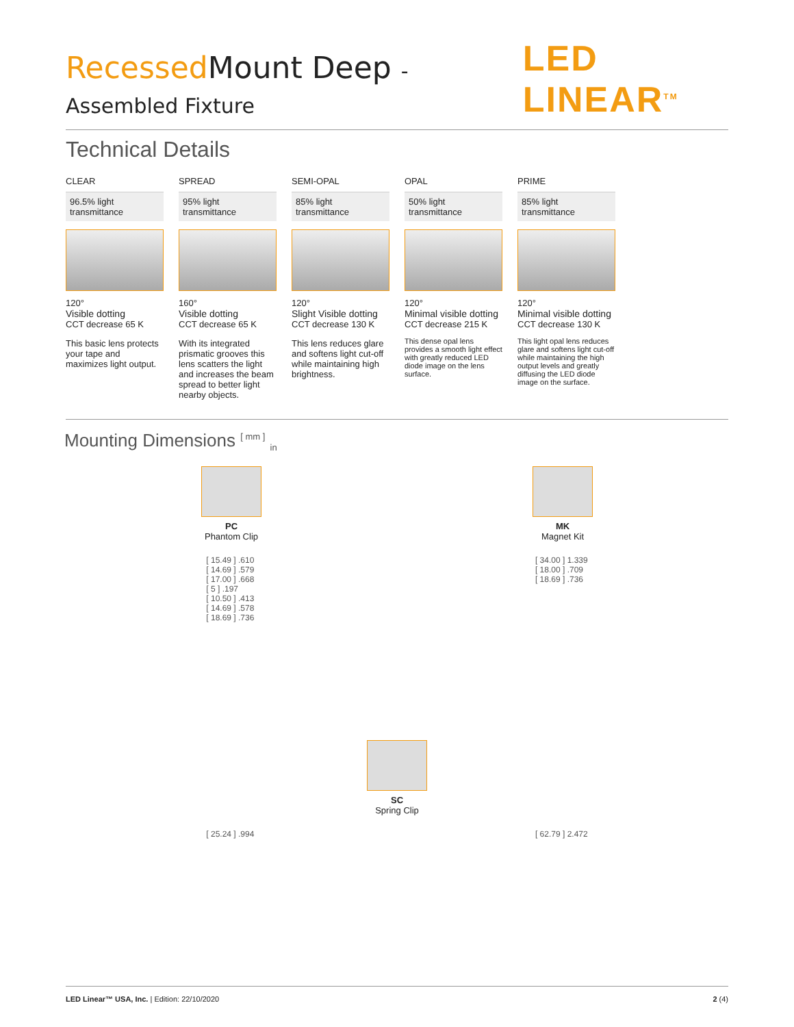Recessed Mount Deep - Assembled Fixture
LED LINEAR<sup>TM</sup>
Technical Details
CLEAR
96.5% light transmittance
120°
Visible dotting
CCT decrease 65 K
This basic lens protects your tape and maximizes light output.
SPREAD
95% light transmittance
160°
Visible dotting
CCT decrease 65 K
With its integrated prismatic grooves this lens scatters the light and increases the beam spread to better light nearby objects.
SEMI-OPAL
85% light transmittance
120°
Slight Visible dotting
CCT decrease 130 K
This lens reduces glare and softens light cut-off while maintaining high brightness.
OPAL
50% light transmittance
120°
Minimal visible dotting
CCT decrease 215 K
This dense opal lens provides a smooth light effect with greatly reduced LED diode image on the lens surface.
PRIME
85% light transmittance
120°
Minimal visible dotting
CCT decrease 130 K
This light opal lens reduces glare and softens light cut-off while maintaining the high output levels and greatly diffusing the LED diode image on the surface.
Mounting Dimensions <sup>[ mm ]</sup> <sub>in</sub>
PC
Phantom Clip
MK
Magnet Kit
[ 15.49 ] .610
[ 14.69 ] .579
[ 17.00 ] .668
[ 5 ] .197
[ 10.50 ] .413
[ 14.69 ] .578
[ 18.69 ] .736
[ 34.00 ] 1.339
[ 18.00 ] .709
[ 18.69 ] .736
SC
Spring Clip
[ 25.24 ] .994 [ 62.79 ] 2.472
LED Linear™ USA, Inc. | Edition: 22/10/2020 2 (4)